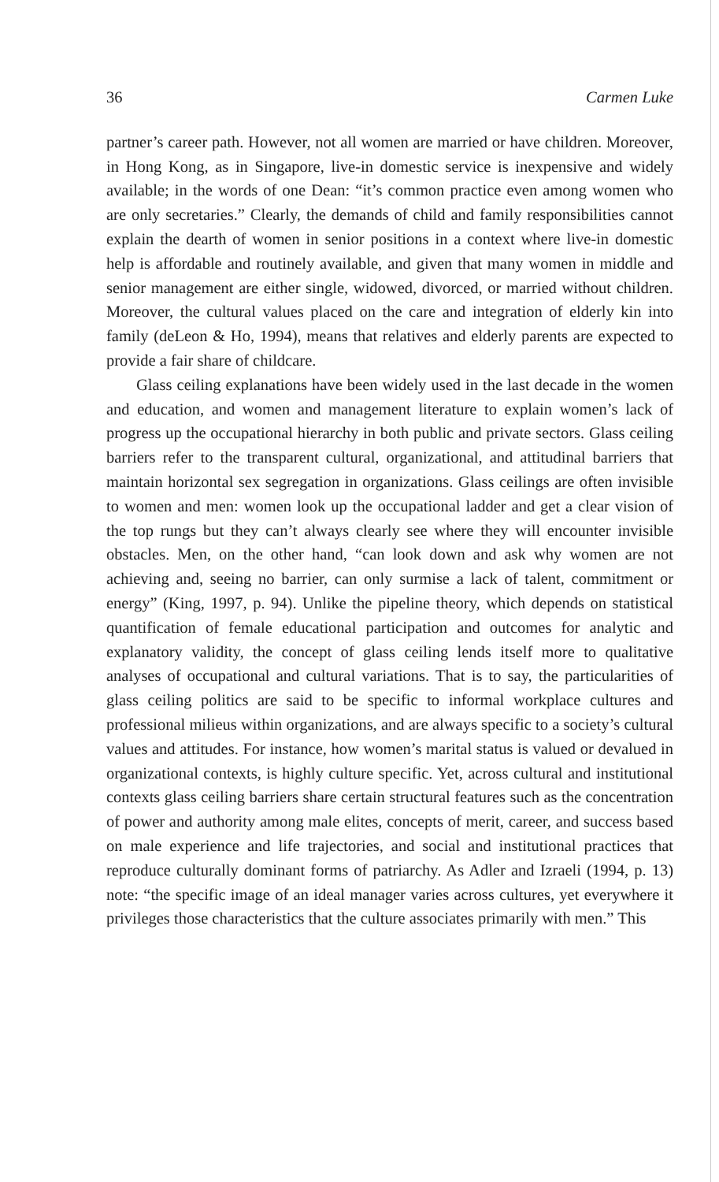36 Carmen Luke
partner’s career path. However, not all women are married or have children. Moreover, in Hong Kong, as in Singapore, live-in domestic service is inexpensive and widely available; in the words of one Dean: “it’s common practice even among women who are only secretaries.” Clearly, the demands of child and family responsibilities cannot explain the dearth of women in senior positions in a context where live-in domestic help is affordable and routinely available, and given that many women in middle and senior management are either single, widowed, divorced, or married without children. Moreover, the cultural values placed on the care and integration of elderly kin into family (deLeon & Ho, 1994), means that relatives and elderly parents are expected to provide a fair share of childcare.
Glass ceiling explanations have been widely used in the last decade in the women and education, and women and management literature to explain women’s lack of progress up the occupational hierarchy in both public and private sectors. Glass ceiling barriers refer to the transparent cultural, organizational, and attitudinal barriers that maintain horizontal sex segregation in organizations. Glass ceilings are often invisible to women and men: women look up the occupational ladder and get a clear vision of the top rungs but they can’t always clearly see where they will encounter invisible obstacles. Men, on the other hand, “can look down and ask why women are not achieving and, seeing no barrier, can only surmise a lack of talent, commitment or energy” (King, 1997, p. 94). Unlike the pipeline theory, which depends on statistical quantification of female educational participation and outcomes for analytic and explanatory validity, the concept of glass ceiling lends itself more to qualitative analyses of occupational and cultural variations. That is to say, the particularities of glass ceiling politics are said to be specific to informal workplace cultures and professional milieus within organizations, and are always specific to a society’s cultural values and attitudes. For instance, how women’s marital status is valued or devalued in organizational contexts, is highly culture specific. Yet, across cultural and institutional contexts glass ceiling barriers share certain structural features such as the concentration of power and authority among male elites, concepts of merit, career, and success based on male experience and life trajectories, and social and institutional practices that reproduce culturally dominant forms of patriarchy. As Adler and Izraeli (1994, p. 13) note: “the specific image of an ideal manager varies across cultures, yet everywhere it privileges those characteristics that the culture associates primarily with men.” This